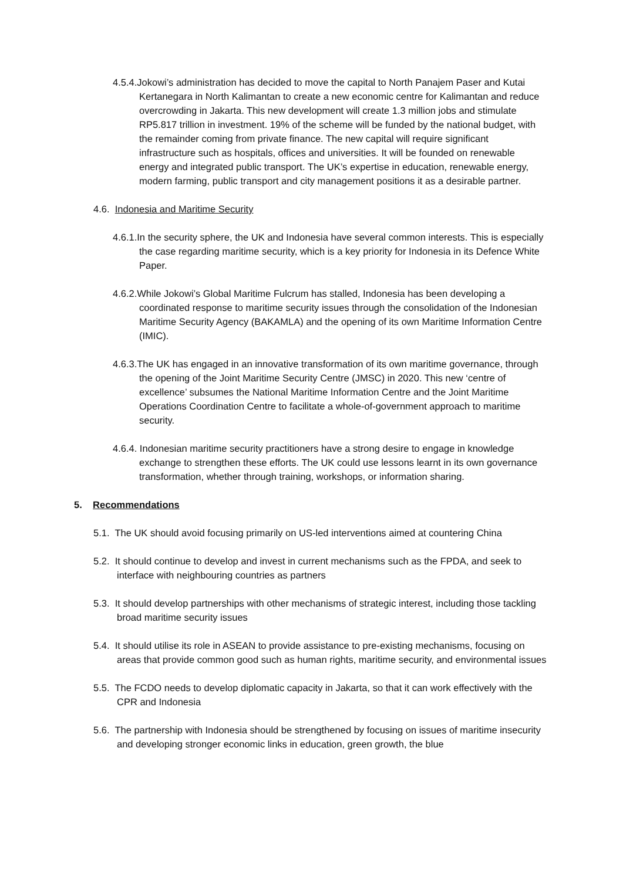4.5.4.Jokowi’s administration has decided to move the capital to North Panajem Paser and Kutai Kertanegara in North Kalimantan to create a new economic centre for Kalimantan and reduce overcrowding in Jakarta. This new development will create 1.3 million jobs and stimulate RP5.817 trillion in investment. 19% of the scheme will be funded by the national budget, with the remainder coming from private finance. The new capital will require significant infrastructure such as hospitals, offices and universities. It will be founded on renewable energy and integrated public transport. The UK’s expertise in education, renewable energy, modern farming, public transport and city management positions it as a desirable partner.
4.6. Indonesia and Maritime Security
4.6.1.In the security sphere, the UK and Indonesia have several common interests. This is especially the case regarding maritime security, which is a key priority for Indonesia in its Defence White Paper.
4.6.2.While Jokowi’s Global Maritime Fulcrum has stalled, Indonesia has been developing a coordinated response to maritime security issues through the consolidation of the Indonesian Maritime Security Agency (BAKAMLA) and the opening of its own Maritime Information Centre (IMIC).
4.6.3.The UK has engaged in an innovative transformation of its own maritime governance, through the opening of the Joint Maritime Security Centre (JMSC) in 2020. This new ‘centre of excellence’ subsumes the National Maritime Information Centre and the Joint Maritime Operations Coordination Centre to facilitate a whole-of-government approach to maritime security.
4.6.4. Indonesian maritime security practitioners have a strong desire to engage in knowledge exchange to strengthen these efforts. The UK could use lessons learnt in its own governance transformation, whether through training, workshops, or information sharing.
5. Recommendations
5.1. The UK should avoid focusing primarily on US-led interventions aimed at countering China
5.2. It should continue to develop and invest in current mechanisms such as the FPDA, and seek to interface with neighbouring countries as partners
5.3. It should develop partnerships with other mechanisms of strategic interest, including those tackling broad maritime security issues
5.4. It should utilise its role in ASEAN to provide assistance to pre-existing mechanisms, focusing on areas that provide common good such as human rights, maritime security, and environmental issues
5.5. The FCDO needs to develop diplomatic capacity in Jakarta, so that it can work effectively with the CPR and Indonesia
5.6. The partnership with Indonesia should be strengthened by focusing on issues of maritime insecurity and developing stronger economic links in education, green growth, the blue